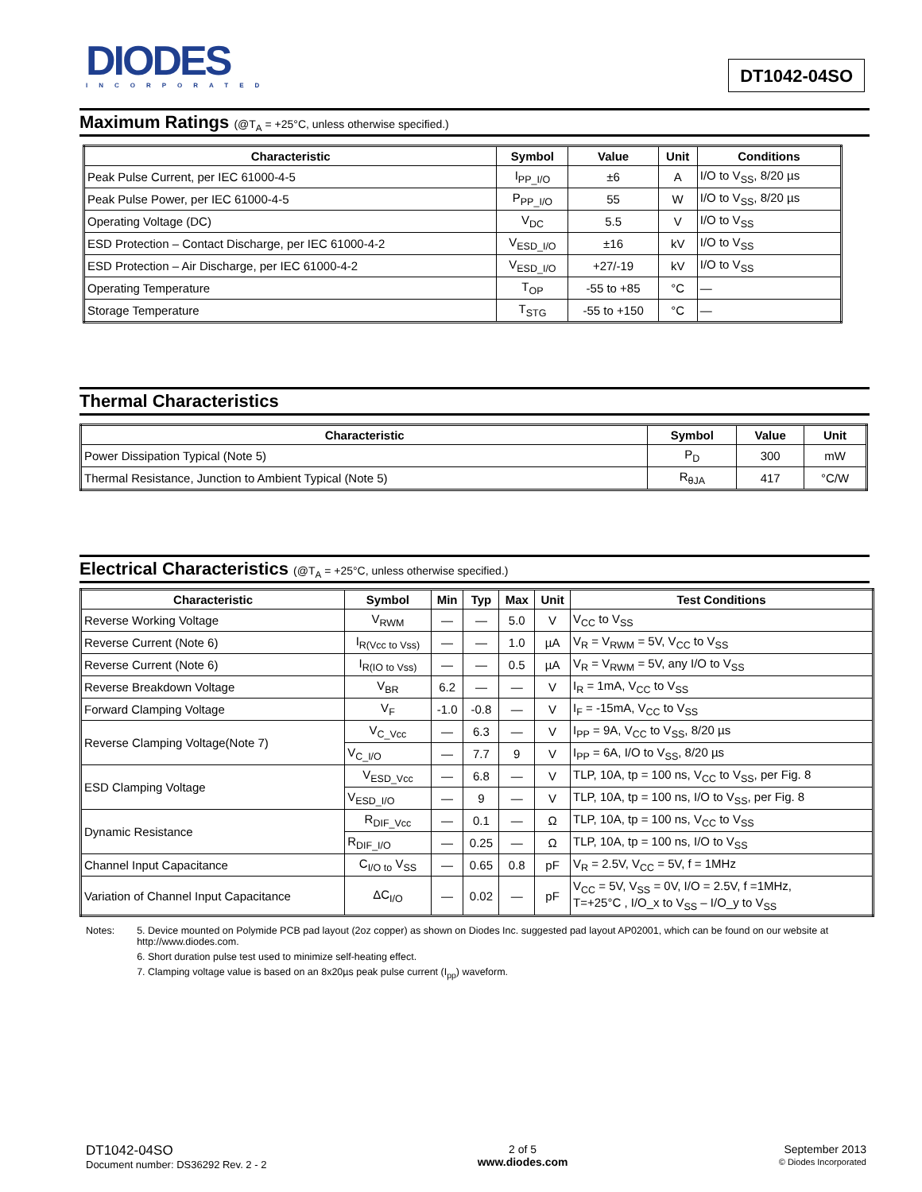DIODES
INCORPORATED
DT1042-04SO
Maximum Ratings (@T<sub>A</sub> = +25°C, unless otherwise specified.)
| Characteristic | Symbol | Value | Unit | Conditions |
| --- | --- | --- | --- | --- |
| Peak Pulse Current, per IEC 61000-4-5 | I<sub>PP_I/O</sub> | ±6 | A | I/O to V<sub>SS</sub>, 8/20 µs |
| Peak Pulse Power, per IEC 61000-4-5 | P<sub>PP_I/O</sub> | 55 | W | I/O to V<sub>SS</sub>, 8/20 µs |
| Operating Voltage (DC) | V<sub>DC</sub> | 5.5 | V | I/O to V<sub>SS</sub> |
| ESD Protection – Contact Discharge, per IEC 61000-4-2 | V<sub>ESD_I/O</sub> | ±16 | kV | I/O to V<sub>SS</sub> |
| ESD Protection – Air Discharge, per IEC 61000-4-2 | V<sub>ESD_I/O</sub> | +27/-19 | kV | I/O to V<sub>SS</sub> |
| Operating Temperature | T<sub>OP</sub> | -55 to +85 | °C | — |
| Storage Temperature | T<sub>STG</sub> | -55 to +150 | °C | — |
Thermal Characteristics
| Characteristic | Symbol | Value | Unit |
| --- | --- | --- | --- |
| Power Dissipation Typical (Note 5) | P<sub>D</sub> | 300 | mW |
| Thermal Resistance, Junction to Ambient Typical (Note 5) | R<sub>θJA</sub> | 417 | °C/W |
Electrical Characteristics (@T<sub>A</sub> = +25°C, unless otherwise specified.)
| Characteristic | Symbol | Min | Typ | Max | Unit | Test Conditions |
| --- | --- | --- | --- | --- | --- | --- |
| Reverse Working Voltage | V<sub>RWM</sub> | — | — | 5.0 | V | V<sub>CC</sub> to V<sub>SS</sub> |
| Reverse Current (Note 6) | I<sub>R(Vcc to Vss)</sub> | — | — | 1.0 | µA | V<sub>R</sub> = V<sub>RWM</sub> = 5V, V<sub>CC</sub> to V<sub>SS</sub> |
| Reverse Current (Note 6) | I<sub>R(IO to Vss)</sub> | — | — | 0.5 | µA | V<sub>R</sub> = V<sub>RWM</sub> = 5V, any I/O to V<sub>SS</sub> |
| Reverse Breakdown Voltage | V<sub>BR</sub> | 6.2 | — | — | V | I<sub>R</sub> = 1mA, V<sub>CC</sub> to V<sub>SS</sub> |
| Forward Clamping Voltage | V<sub>F</sub> | -1.0 | -0.8 | — | V | I<sub>F</sub> = -15mA, V<sub>CC</sub> to V<sub>SS</sub> |
| Reverse Clamping Voltage(Note 7) | V<sub>C_Vcc</sub> | — | 6.3 | — | V | I<sub>PP</sub> = 9A, V<sub>CC</sub> to V<sub>SS</sub>, 8/20 µs |
| | V<sub>C_I/O</sub> | — | 7.7 | 9 | V | I<sub>PP</sub> = 6A, I/O to V<sub>SS</sub>, 8/20 µs |
| ESD Clamping Voltage | V<sub>ESD_Vcc</sub> | — | 6.8 | — | V | TLP, 10A, tp = 100 ns, V<sub>CC</sub> to V<sub>SS</sub>, per Fig. 8 |
| | V<sub>ESD_I/O</sub> | — | 9 | — | V | TLP, 10A, tp = 100 ns, I/O to V<sub>SS</sub>, per Fig. 8 |
| Dynamic Resistance | R<sub>DIF_Vcc</sub> | — | 0.1 | — | Ω | TLP, 10A, tp = 100 ns, V<sub>CC</sub> to V<sub>SS</sub> |
| | R<sub>DIF_I/O</sub> | — | 0.25 | — | Ω | TLP, 10A, tp = 100 ns, I/O to V<sub>SS</sub> |
| Channel Input Capacitance | C<sub>I/O to</sub> V<sub>SS</sub> | — | 0.65 | 0.8 | pF | V<sub>R</sub> = 2.5V, V<sub>CC</sub> = 5V, f = 1MHz |
| Variation of Channel Input Capacitance | ΔC<sub>I/O</sub> | — | 0.02 | — | pF | V<sub>CC</sub> = 5V, V<sub>SS</sub> = 0V, I/O = 2.5V, f =1MHz, T=+25°C , I/O_x to V<sub>SS</sub> – I/O_y to V<sub>SS</sub> |
Notes: 5. Device mounted on Polymide PCB pad layout (2oz copper) as shown on Diodes Inc. suggested pad layout AP02001, which can be found on our website at http://www.diodes.com.
6. Short duration pulse test used to minimize self-heating effect.
7. Clamping voltage value is based on an 8x20µs peak pulse current (I<sub>pp</sub>) waveform.
DT1042-04SO
Document number: DS36292 Rev. 2 - 2
2 of 5
www.diodes.com
September 2013
© Diodes Incorporated